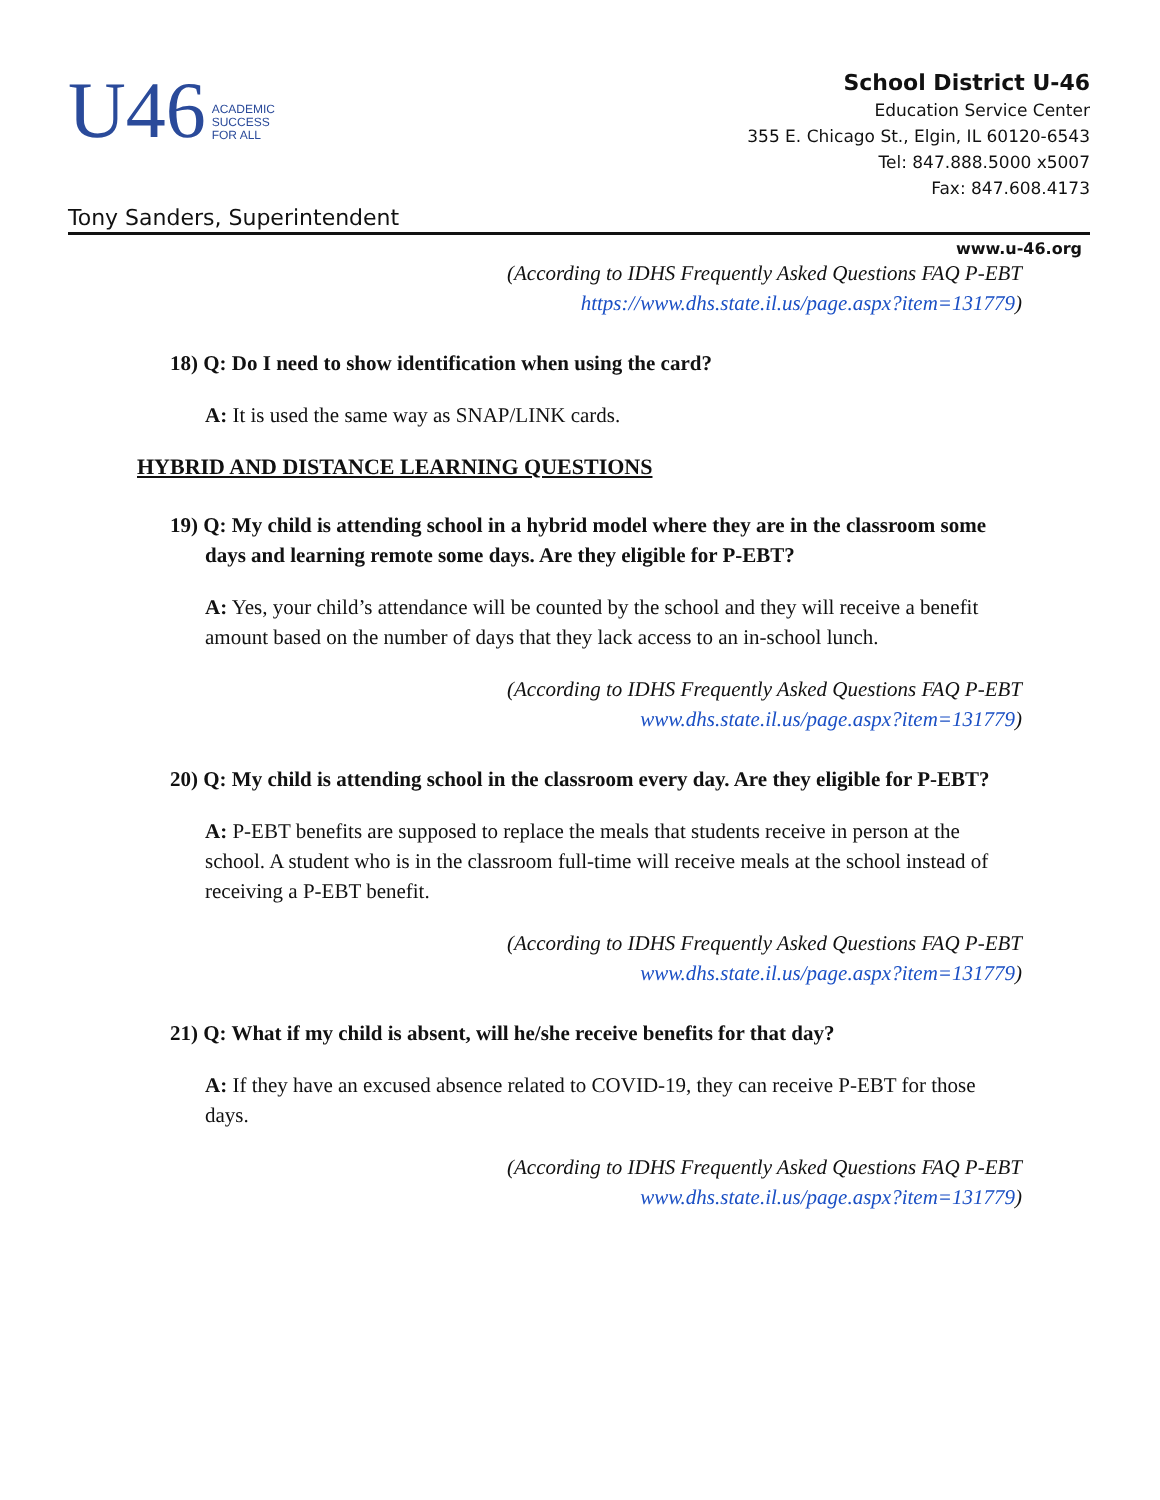U46 ACADEMIC
SUCCESS
FOR ALL
School District U-46
Education Service Center
355 E. Chicago St., Elgin, IL 60120-6543
Tel: 847.888.5000 x5007
Fax: 847.608.4173
Tony Sanders, Superintendent
www.u-46.org
(According to IDHS Frequently Asked Questions FAQ P-EBT
https://www.dhs.state.il.us/page.aspx?item=131779)
18) Q: Do I need to show identification when using the card?
A: It is used the same way as SNAP/LINK cards.
HYBRID AND DISTANCE LEARNING QUESTIONS
19) Q: My child is attending school in a hybrid model where they are in the classroom some days and learning remote some days. Are they eligible for P-EBT?
A: Yes, your child’s attendance will be counted by the school and they will receive a benefit amount based on the number of days that they lack access to an in-school lunch.
(According to IDHS Frequently Asked Questions FAQ P-EBT
www.dhs.state.il.us/page.aspx?item=131779)
20) Q: My child is attending school in the classroom every day. Are they eligible for P-EBT?
A: P-EBT benefits are supposed to replace the meals that students receive in person at the school. A student who is in the classroom full-time will receive meals at the school instead of receiving a P-EBT benefit.
(According to IDHS Frequently Asked Questions FAQ P-EBT
www.dhs.state.il.us/page.aspx?item=131779)
21) Q: What if my child is absent, will he/she receive benefits for that day?
A: If they have an excused absence related to COVID-19, they can receive P-EBT for those days.
(According to IDHS Frequently Asked Questions FAQ P-EBT
www.dhs.state.il.us/page.aspx?item=131779)